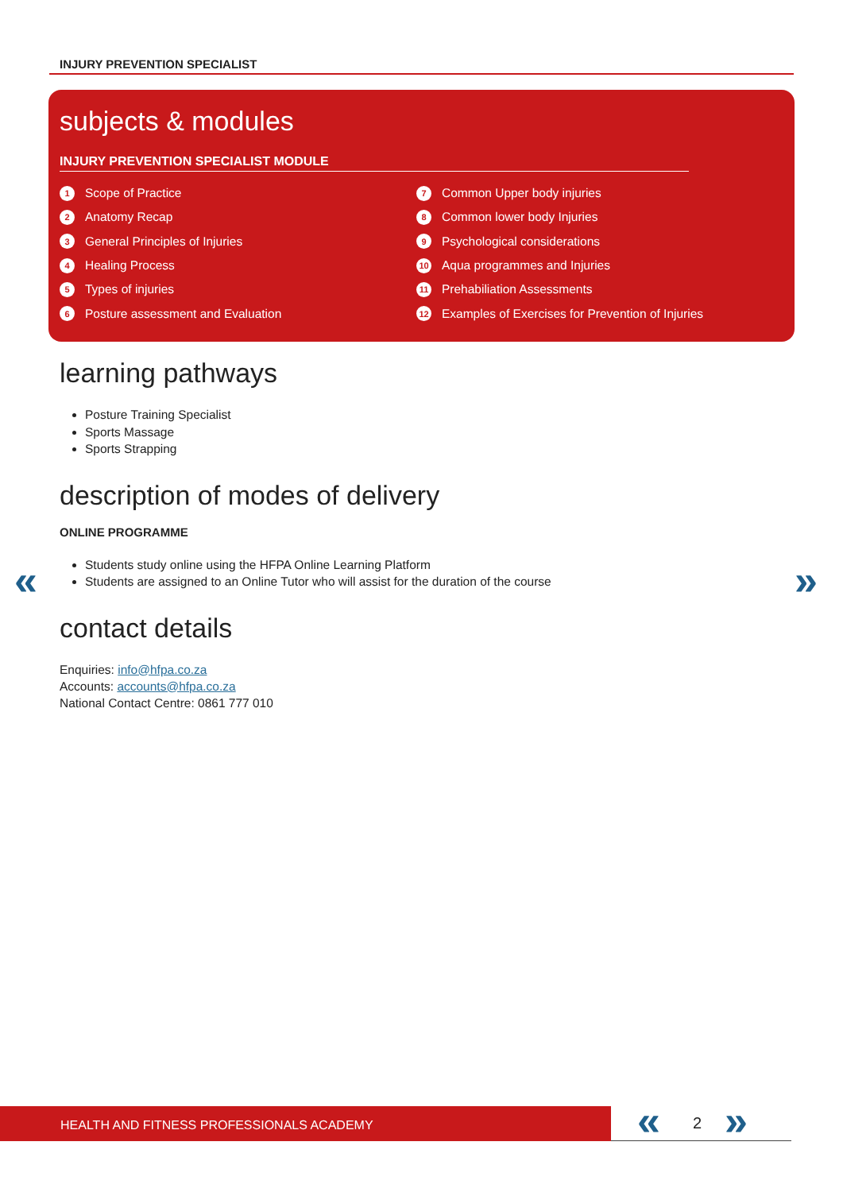INJURY PREVENTION SPECIALIST
subjects & modules
INJURY PREVENTION SPECIALIST MODULE
1 Scope of Practice
2 Anatomy Recap
3 General Principles of Injuries
4 Healing Process
5 Types of injuries
6 Posture assessment and Evaluation
7 Common Upper body injuries
8 Common lower body Injuries
9 Psychological considerations
10 Aqua programmes and Injuries
11 Prehabiliation Assessments
12 Examples of Exercises for Prevention of Injuries
learning pathways
Posture Training Specialist
Sports Massage
Sports Strapping
description of modes of delivery
ONLINE PROGRAMME
Students study online using the HFPA Online Learning Platform
Students are assigned to an Online Tutor who will assist for the duration of the course
contact details
Enquiries: info@hfpa.co.za
Accounts: accounts@hfpa.co.za
National Contact Centre: 0861 777 010
« »
HEALTH AND FITNESS PROFESSIONALS ACADEMY « 2 »